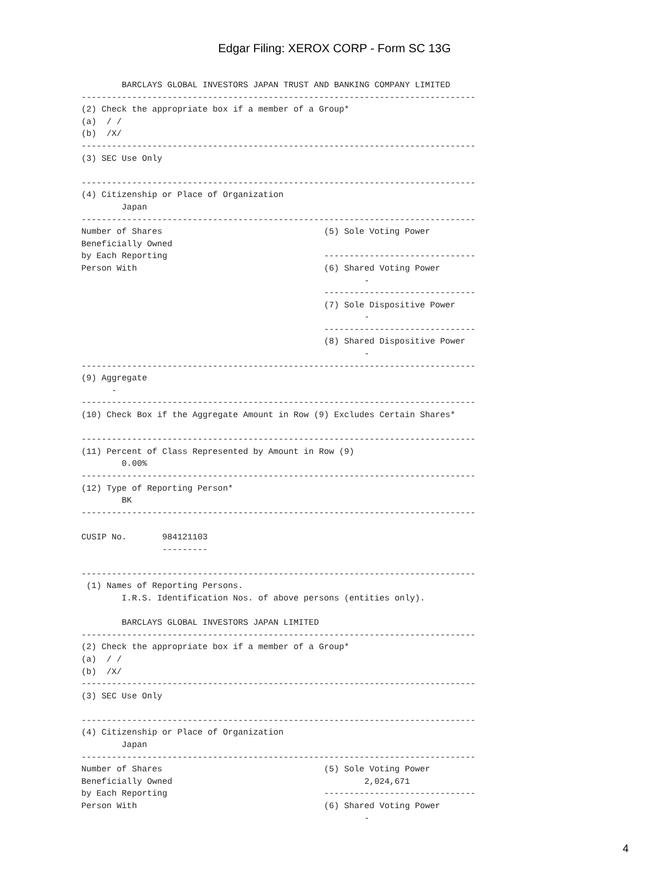Edgar Filing: XEROX CORP - Form SC 13G
        BARCLAYS GLOBAL INVESTORS JAPAN TRUST AND BANKING COMPANY LIMITED
------------------------------------------------------------------------------
(2) Check the appropriate box if a member of a Group*
(a)  / /
(b)  /X/
------------------------------------------------------------------------------
(3) SEC Use Only

------------------------------------------------------------------------------
(4) Citizenship or Place of Organization
        Japan
------------------------------------------------------------------------------
Number of Shares                                (5) Sole Voting Power
Beneficially Owned
by Each Reporting                               ------------------------------
Person With                                     (6) Shared Voting Power
                                                        -
                                                ------------------------------
                                                (7) Sole Dispositive Power
                                                        -
                                                ------------------------------
                                                (8) Shared Dispositive Power
                                                        -
------------------------------------------------------------------------------
(9) Aggregate
      -
------------------------------------------------------------------------------
(10) Check Box if the Aggregate Amount in Row (9) Excludes Certain Shares*

------------------------------------------------------------------------------
(11) Percent of Class Represented by Amount in Row (9)
        0.00%
------------------------------------------------------------------------------
(12) Type of Reporting Person*
        BK
------------------------------------------------------------------------------

CUSIP No.       984121103
                ---------

------------------------------------------------------------------------------
 (1) Names of Reporting Persons.
        I.R.S. Identification Nos. of above persons (entities only).

        BARCLAYS GLOBAL INVESTORS JAPAN LIMITED
------------------------------------------------------------------------------
(2) Check the appropriate box if a member of a Group*
(a)  / /
(b)  /X/
------------------------------------------------------------------------------
(3) SEC Use Only

------------------------------------------------------------------------------
(4) Citizenship or Place of Organization
        Japan
------------------------------------------------------------------------------
Number of Shares                                (5) Sole Voting Power
Beneficially Owned                                      2,024,671
by Each Reporting                               ------------------------------
Person With                                     (6) Shared Voting Power
                                                        -
4